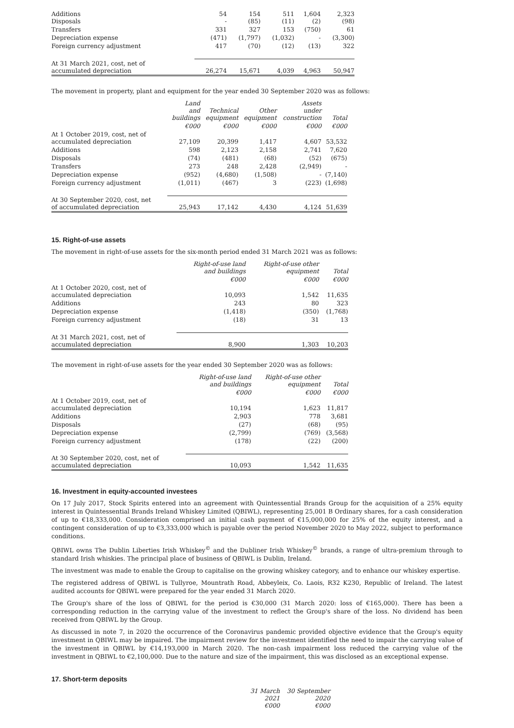| Additions Disposals | 54 - | 154 (85) | 511 (11) | 1,604 (2) | 2,323 (98) |
| Transfers | 331 | 327 | 153 | (750) | 61 |
| Depreciation expense | (471) | (1,797) | (1,032) | - | (3,300) |
| Foreign currency adjustment | 417 | (70) | (12) | (13) | 322 |
| At 31 March 2021, cost, net of accumulated depreciation | 26,274 | 15,671 | 4,039 | 4,963 | 50,947 |
The movement in property, plant and equipment for the year ended 30 September 2020 was as follows:
| | Land and buildings | Technical equipment | Other equipment | Assets under construction | Total |
| --- | --- | --- | --- | --- | --- |
| | €000 | €000 | €000 | €000 | €000 |
| At 1 October 2019, cost, net of accumulated depreciation | 27,109 | 20,399 | 1,417 | 4,607 | 53,532 |
| Additions | 598 | 2,123 | 2,158 | 2,741 | 7,620 |
| Disposals | (74) | (481) | (68) | (52) | (675) |
| Transfers | 273 | 248 | 2,428 | (2,949) | - |
| Depreciation expense | (952) | (4,680) | (1,508) | - | (7,140) |
| Foreign currency adjustment | (1,011) | (467) | 3 | (223) | (1,698) |
| At 30 September 2020, cost, net of accumulated depreciation | 25,943 | 17,142 | 4,430 | 4,124 | 51,639 |
15. Right-of-use assets
The movement in right-of-use assets for the six-month period ended 31 March 2021 was as follows:
| | Right-of-use land and buildings | Right-of-use other equipment | Total |
| --- | --- | --- | --- |
| | €000 | €000 | €000 |
| At 1 October 2020, cost, net of accumulated depreciation | 10,093 | 1,542 | 11,635 |
| Additions | 243 | 80 | 323 |
| Depreciation expense | (1,418) | (350) | (1,768) |
| Foreign currency adjustment | (18) | 31 | 13 |
| At 31 March 2021, cost, net of accumulated depreciation | 8,900 | 1,303 | 10,203 |
The movement in right-of-use assets for the year ended 30 September 2020 was as follows:
| | Right-of-use land and buildings | Right-of-use other equipment | Total |
| --- | --- | --- | --- |
| | €000 | €000 | €000 |
| At 1 October 2019, cost, net of accumulated depreciation | 10,194 | 1,623 | 11,817 |
| Additions | 2,903 | 778 | 3,681 |
| Disposals | (27) | (68) | (95) |
| Depreciation expense | (2,799) | (769) | (3,568) |
| Foreign currency adjustment | (178) | (22) | (200) |
| At 30 September 2020, cost, net of accumulated depreciation | 10,093 | 1,542 | 11,635 |
16. Investment in equity-accounted investees
On 17 July 2017, Stock Spirits entered into an agreement with Quintessential Brands Group for the acquisition of a 25% equity interest in Quintessential Brands Ireland Whiskey Limited (QBIWL), representing 25,001 B Ordinary shares, for a cash consideration of up to €18,333,000. Consideration comprised an initial cash payment of €15,000,000 for 25% of the equity interest, and a contingent consideration of up to €3,333,000 which is payable over the period November 2020 to May 2022, subject to performance conditions.
QBIWL owns The Dublin Liberties Irish Whiskey<sup>©</sup> and the Dubliner Irish Whiskey<sup>©</sup> brands, a range of ultra-premium through to standard Irish whiskies. The principal place of business of QBIWL is Dublin, Ireland.
The investment was made to enable the Group to capitalise on the growing whiskey category, and to enhance our whiskey expertise.
The registered address of QBIWL is Tullyroe, Mountrath Road, Abbeyleix, Co. Laois, R32 K230, Republic of Ireland. The latest audited accounts for QBIWL were prepared for the year ended 31 March 2020.
The Group's share of the loss of QBIWL for the period is €30,000 (31 March 2020: loss of €165,000). There has been a corresponding reduction in the carrying value of the investment to reflect the Group's share of the loss. No dividend has been received from QBIWL by the Group.
As discussed in note 7, in 2020 the occurrence of the Coronavirus pandemic provided objective evidence that the Group's equity investment in QBIWL may be impaired. The impairment review for the investment identified the need to impair the carrying value of the investment in QBIWL by €14,193,000 in March 2020. The non-cash impairment loss reduced the carrying value of the investment in QBIWL to €2,100,000. Due to the nature and size of the impairment, this was disclosed as an exceptional expense.
17. Short-term deposits
| | 31 March 2021 €000 | 30 September 2020 €000 |
| --- | --- | --- |